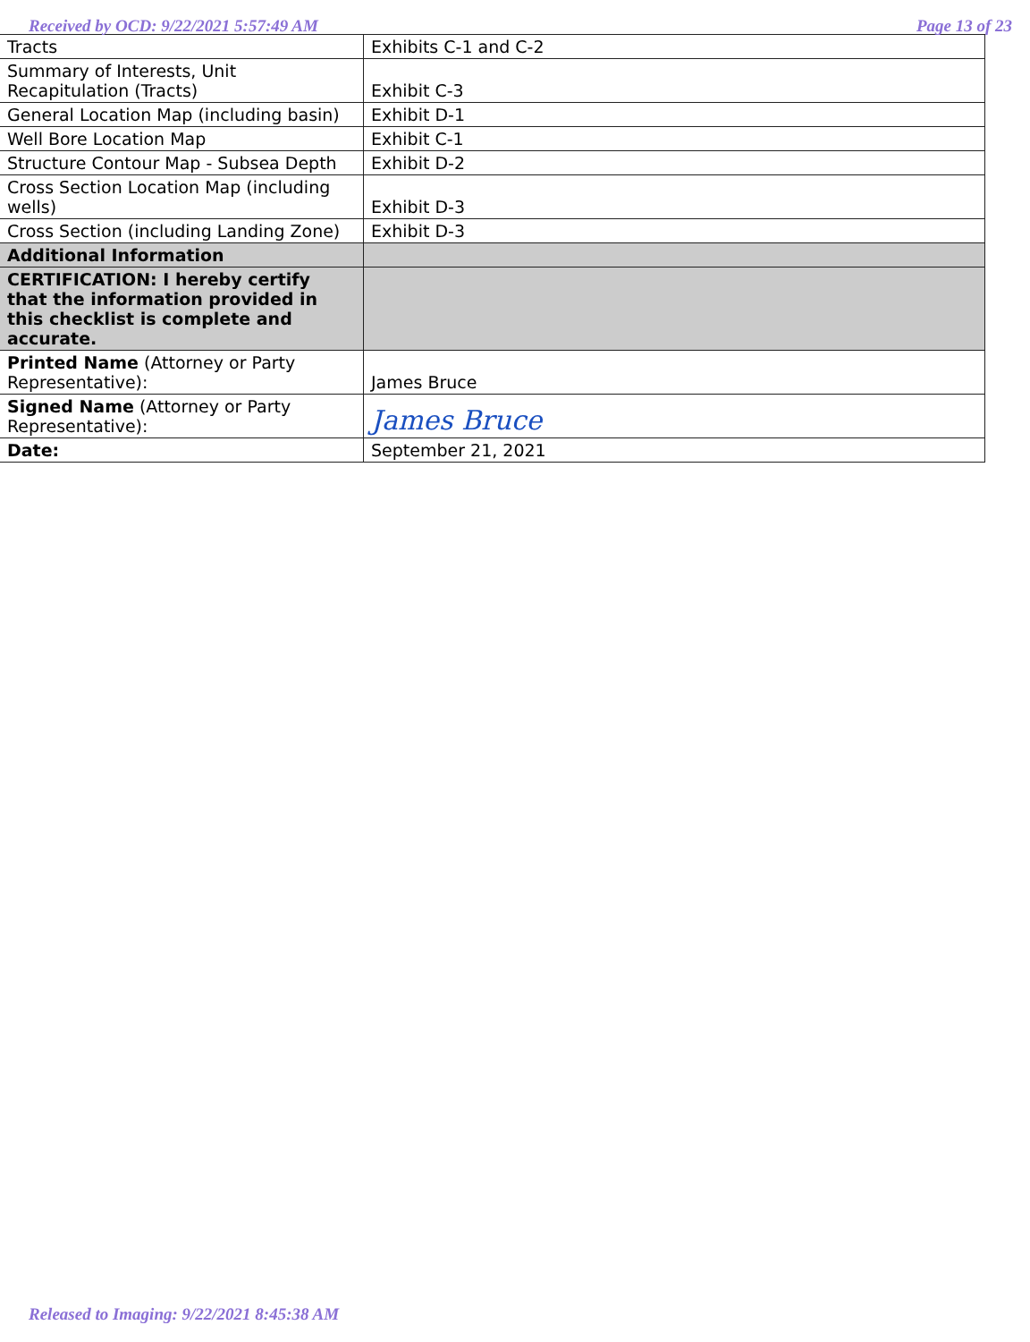Received by OCD: 9/22/2021 5:57:49 AM Page 13 of 23
| Tracts | Exhibits C-1 and C-2 |
| Summary of Interests, Unit Recapitulation (Tracts) | Exhibit C-3 |
| General Location Map (including basin) | Exhibit D-1 |
| Well Bore Location Map | Exhibit C-1 |
| Structure Contour Map - Subsea Depth | Exhibit D-2 |
| Cross Section Location Map (including wells) | Exhibit D-3 |
| Cross Section (including Landing Zone) | Exhibit D-3 |
| Additional Information | |
| CERTIFICATION: I hereby certify that the information provided in this checklist is complete and accurate. | |
| Printed Name (Attorney or Party Representative): | James Bruce |
| Signed Name (Attorney or Party Representative): | James Bruce |
| Date: | September 21, 2021 |
Released to Imaging: 9/22/2021 8:45:38 AM